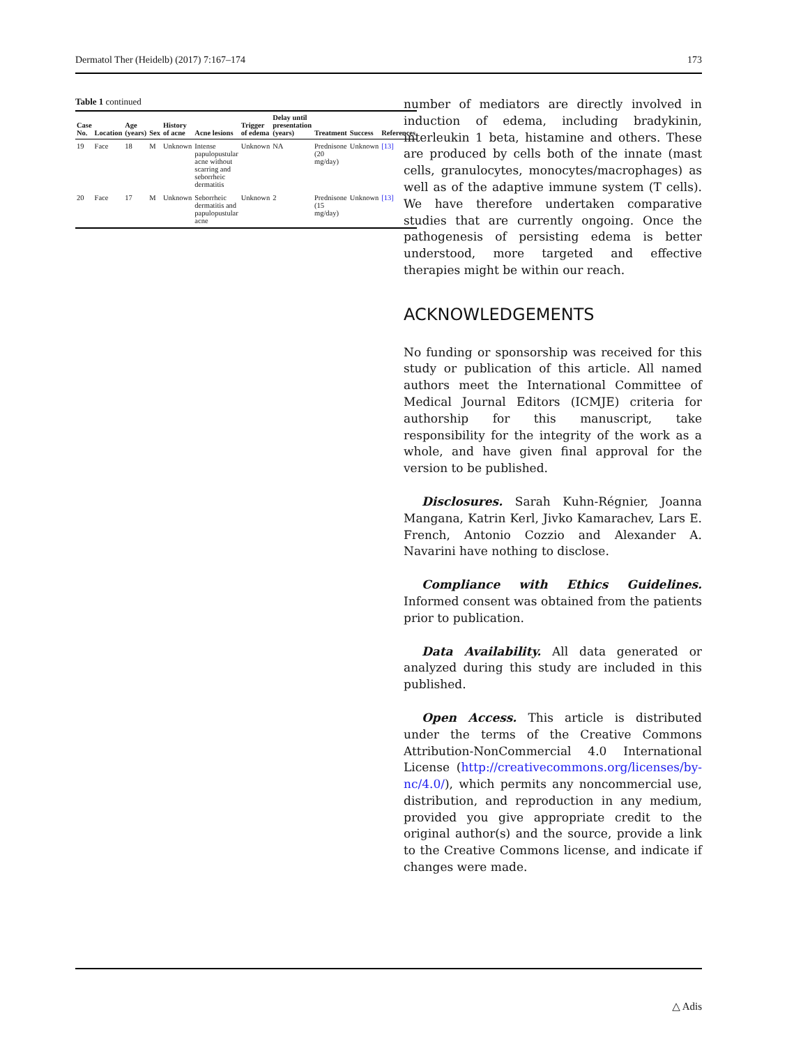Dermatol Ther (Heidelb) (2017) 7:167–174 173
Table 1 continued
| Case No. | Location | Age (years) | Sex | History of acne | Acne lesions | Trigger of edema | Delay until presentation (years) | Treatment | Success | References |
| --- | --- | --- | --- | --- | --- | --- | --- | --- | --- | --- |
| 19 | Face | 18 | M | Unknown | Intense papulopustular acne without scarring and seborrheic dermatitis | Unknown | NA | Prednisone (20 mg/day) | Unknown | [13] |
| 20 | Face | 17 | M | Unknown | Seborrheic dermatitis and papulopustular acne | Unknown | 2 | Prednisone (15 mg/day) | Unknown | [13] |
number of mediators are directly involved in induction of edema, including bradykinin, interleukin 1 beta, histamine and others. These are produced by cells both of the innate (mast cells, granulocytes, monocytes/macrophages) as well as of the adaptive immune system (T cells). We have therefore undertaken comparative studies that are currently ongoing. Once the pathogenesis of persisting edema is better understood, more targeted and effective therapies might be within our reach.
ACKNOWLEDGEMENTS
No funding or sponsorship was received for this study or publication of this article. All named authors meet the International Committee of Medical Journal Editors (ICMJE) criteria for authorship for this manuscript, take responsibility for the integrity of the work as a whole, and have given final approval for the version to be published.
Disclosures. Sarah Kuhn-Régnier, Joanna Mangana, Katrin Kerl, Jivko Kamarachev, Lars E. French, Antonio Cozzio and Alexander A. Navarini have nothing to disclose.
Compliance with Ethics Guidelines. Informed consent was obtained from the patients prior to publication.
Data Availability. All data generated or analyzed during this study are included in this published.
Open Access. This article is distributed under the terms of the Creative Commons Attribution-NonCommercial 4.0 International License (http://creativecommons.org/licenses/by-nc/4.0/), which permits any noncommercial use, distribution, and reproduction in any medium, provided you give appropriate credit to the original author(s) and the source, provide a link to the Creative Commons license, and indicate if changes were made.
△ Adis